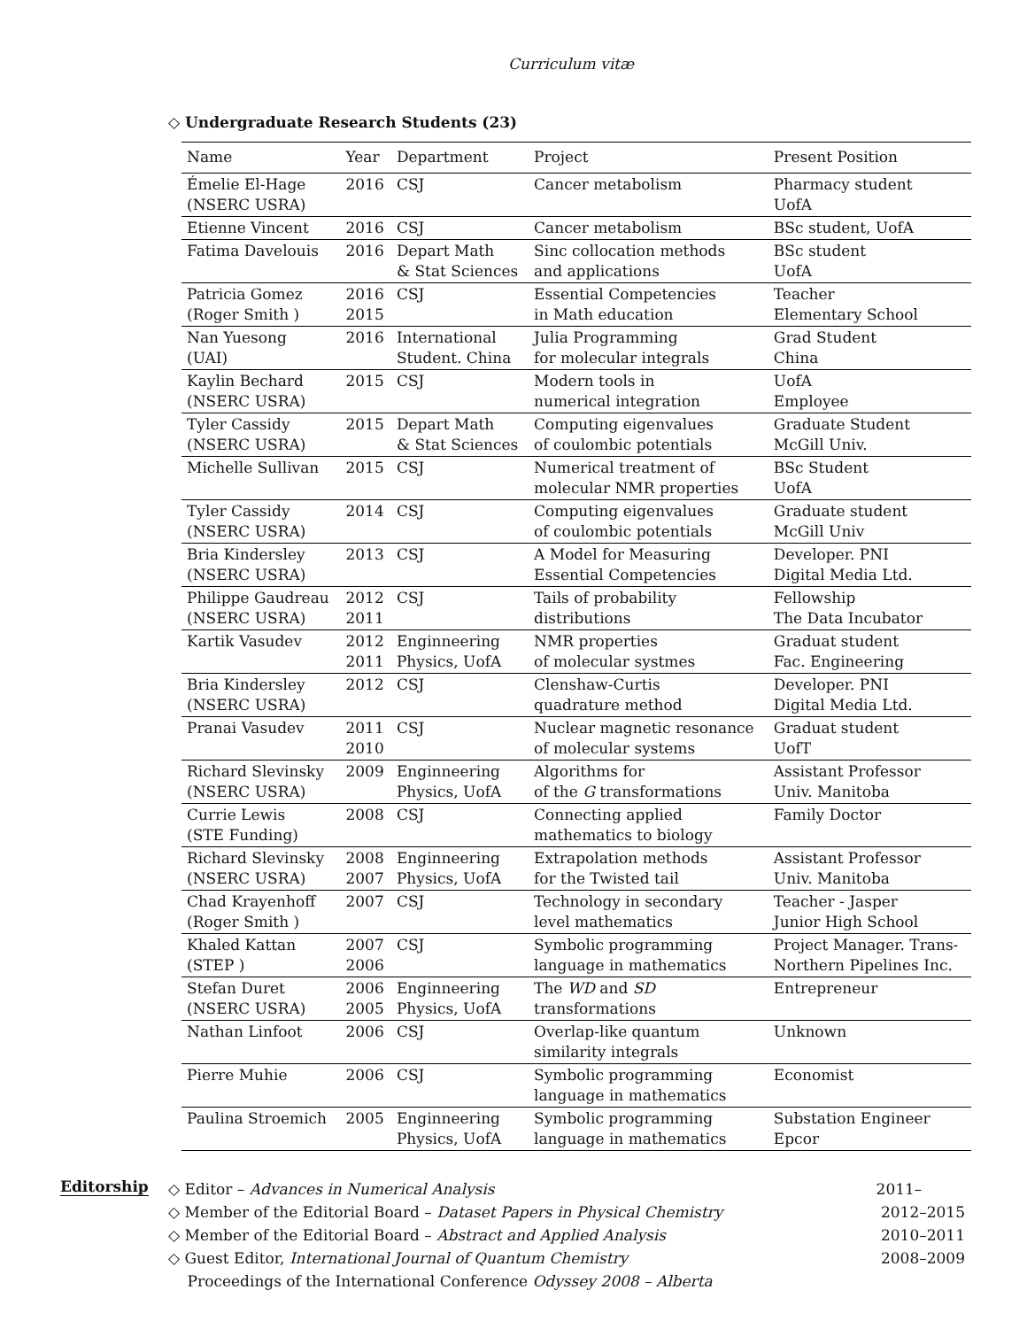Curriculum vitæ
◇ Undergraduate Research Students (23)
| Name | Year | Department | Project | Present Position |
| --- | --- | --- | --- | --- |
| Émelie El-Hage (NSERC USRA) | 2016 | CSJ | Cancer metabolism | Pharmacy student UofA |
| Etienne Vincent | 2016 | CSJ | Cancer metabolism | BSc student, UofA |
| Fatima Davelouis | 2016 | Depart Math & Stat Sciences | Sinc collocation methods and applications | BSc student UofA |
| Patricia Gomez (Roger Smith ) | 2016 2015 | CSJ | Essential Competencies in Math education | Teacher Elementary School |
| Nan Yuesong (UAI) | 2016 | International Student. China | Julia Programming for molecular integrals | Grad Student China |
| Kaylin Bechard (NSERC USRA) | 2015 | CSJ | Modern tools in numerical integration | UofA Employee |
| Tyler Cassidy (NSERC USRA) | 2015 | Depart Math & Stat Sciences | Computing eigenvalues of coulombic potentials | Graduate Student McGill Univ. |
| Michelle Sullivan | 2015 | CSJ | Numerical treatment of molecular NMR properties | BSc Student UofA |
| Tyler Cassidy (NSERC USRA) | 2014 | CSJ | Computing eigenvalues of coulombic potentials | Graduate student McGill Univ |
| Bria Kindersley (NSERC USRA) | 2013 | CSJ | A Model for Measuring Essential Competencies | Developer. PNI Digital Media Ltd. |
| Philippe Gaudreau (NSERC USRA) | 2012 2011 | CSJ | Tails of probability distributions | Fellowship The Data Incubator |
| Kartik Vasudev | 2012 2011 | Enginneering Physics, UofA | NMR properties of molecular systmes | Graduat student Fac. Engineering |
| Bria Kindersley (NSERC USRA) | 2012 | CSJ | Clenshaw-Curtis quadrature method | Developer. PNI Digital Media Ltd. |
| Pranai Vasudev | 2011 2010 | CSJ | Nuclear magnetic resonance of molecular systems | Graduat student UofT |
| Richard Slevinsky (NSERC USRA) | 2009 | Enginneering Physics, UofA | Algorithms for of the G transformations | Assistant Professor Univ. Manitoba |
| Currie Lewis (STE Funding) | 2008 | CSJ | Connecting applied mathematics to biology | Family Doctor |
| Richard Slevinsky (NSERC USRA) | 2008 2007 | Enginneering Physics, UofA | Extrapolation methods for the Twisted tail | Assistant Professor Univ. Manitoba |
| Chad Krayenhoff (Roger Smith ) | 2007 | CSJ | Technology in secondary level mathematics | Teacher - Jasper Junior High School |
| Khaled Kattan (STEP ) | 2007 2006 | CSJ | Symbolic programming language in mathematics | Project Manager. Trans- Northern Pipelines Inc. |
| Stefan Duret (NSERC USRA) | 2006 2005 | Enginneering Physics, UofA | The WD and SD transformations | Entrepreneur |
| Nathan Linfoot | 2006 | CSJ | Overlap-like quantum similarity integrals | Unknown |
| Pierre Muhie | 2006 | CSJ | Symbolic programming language in mathematics | Economist |
| Paulina Stroemich | 2005 | Enginneering Physics, UofA | Symbolic programming language in mathematics | Substation Engineer Epcor |
Editorship
◇ Editor – Advances in Numerical Analysis 2011–
◇ Member of the Editorial Board – Dataset Papers in Physical Chemistry 2012–2015
◇ Member of the Editorial Board – Abstract and Applied Analysis 2010–2011
◇ Guest Editor, International Journal of Quantum Chemistry
Proceedings of the International Conference Odyssey 2008 – Alberta 2008–2009